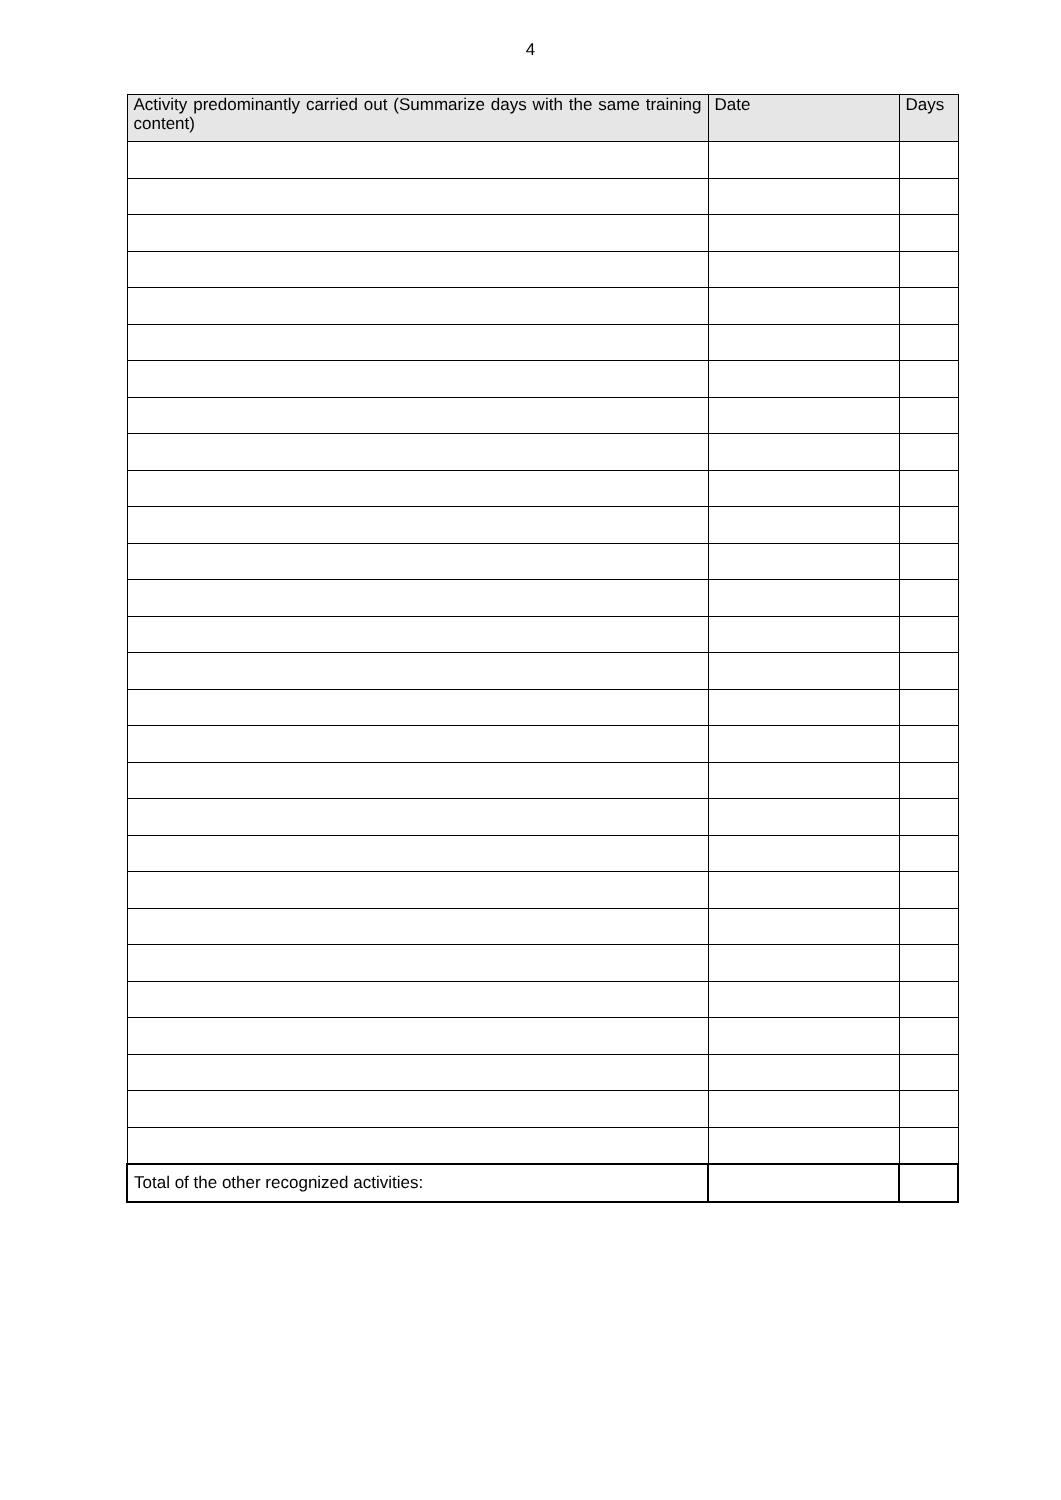4
| Activity predominantly carried out (Summarize days with the same training content) | Date | Days |
| --- | --- | --- |
| Total of the other recognized activities: | | |